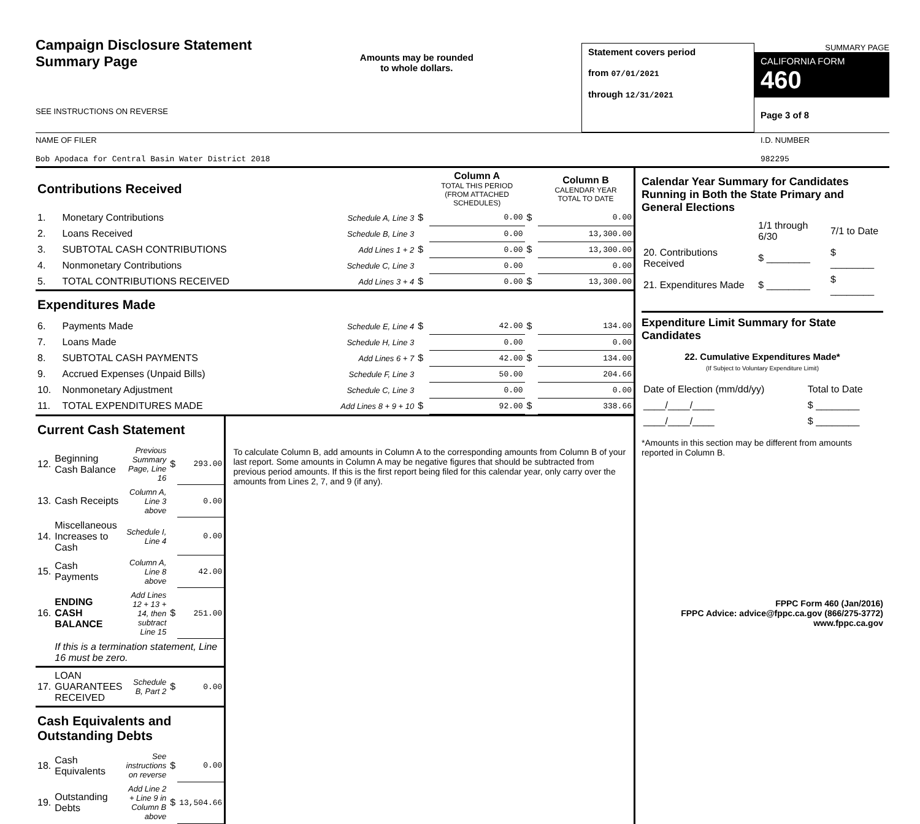Campaign Disclosure Statement
Summary Page
SEE INSTRUCTIONS ON REVERSE
Amounts may be rounded
to whole dollars.
Statement covers period
from 07/01/2021
through 12/31/2021
SUMMARY PAGE
CALIFORNIA FORM 460
Page 3 of 8
NAME OF FILER
Bob Apodaca for Central Basin Water District 2018
I.D. NUMBER
982295
| Contributions Received | | | | Column A TOTAL THIS PERIOD (FROM ATTACHED SCHEDULES) | | Column B CALENDAR YEAR TOTAL TO DATE |
| 1. | Monetary Contributions | Schedule A, Line 3 | $ | 0.00 | $ | 0.00 |
| 2. | Loans Received | Schedule B, Line 3 | | 0.00 | | 13,300.00 |
| 3. | SUBTOTAL CASH CONTRIBUTIONS | Add Lines 1 + 2 | $ | 0.00 | $ | 13,300.00 |
| 4. | Nonmonetary Contributions | Schedule C, Line 3 | | 0.00 | | 0.00 |
| 5. | TOTAL CONTRIBUTIONS RECEIVED | Add Lines 3 + 4 | $ | 0.00 | $ | 13,300.00 |
| Expenditures Made | | | | | | |
| 6. | Payments Made | Schedule E, Line 4 | $ | 42.00 | $ | 134.00 |
| 7. | Loans Made | Schedule H, Line 3 | | 0.00 | | 0.00 |
| 8. | SUBTOTAL CASH PAYMENTS | Add Lines 6 + 7 | $ | 42.00 | $ | 134.00 |
| 9. | Accrued Expenses (Unpaid Bills) | Schedule F, Line 3 | | 50.00 | | 204.66 |
| 10. | Nonmonetary Adjustment | Schedule C, Line 3 | | 0.00 | | 0.00 |
| 11. | TOTAL EXPENDITURES MADE | Add Lines 8 + 9 + 10 | $ | 92.00 | $ | 338.66 |
| Current Cash Statement | | | | |
| 12. | Beginning Cash Balance | Previous Summary Page, Line 16 | $ | 293.00 |
| 13. | Cash Receipts | Column A, Line 3 above | | 0.00 |
| 14. | Miscellaneous Increases to Cash | Schedule I, Line 4 | | 0.00 |
| 15. | Cash Payments | Column A, Line 8 above | | 42.00 |
| 16. | ENDING CASH BALANCE | Add Lines 12 + 13 + 14, then subtract Line 15 | $ | 251.00 |
| | If this is a termination statement, Line 16 must be zero. | | | |
| 17. | LOAN GUARANTEES RECEIVED | Schedule B, Part 2 | $ | 0.00 |
| Cash Equivalents and Outstanding Debts | | | | |
| 18. | Cash Equivalents | See instructions on reverse | $ | 0.00 |
| 19. | Outstanding Debts | Add Line 2 + Line 9 in Column B above | $ | 13,504.66 |
To calculate Column B, add amounts in Column A to the corresponding amounts from Column B of your last report. Some amounts in Column A may be negative figures that should be subtracted from previous period amounts. If this is the first report being filed for this calendar year, only carry over the amounts from Lines 2, 7, and 9 (if any).
Calendar Year Summary for Candidates Running in Both the State Primary and General Elections
| | 1/1 through 6/30 | 7/1 to Date |
| 20. Contributions Received | $ ________ | $ ________ |
| 21. Expenditures Made | $ ________ | $ ________ |
Expenditure Limit Summary for State Candidates
22. Cumulative Expenditures Made*
(If Subject to Voluntary Expenditure Limit)
| Date of Election (mm/dd/yy) | Total to Date |
| ____/____/____ | $ ________ |
| ____/____/____ | $ ________ |
*Amounts in this section may be different from amounts reported in Column B.
FPPC Form 460 (Jan/2016)
FPPC Advice: advice@fppc.ca.gov (866/275-3772)
www.fppc.ca.gov